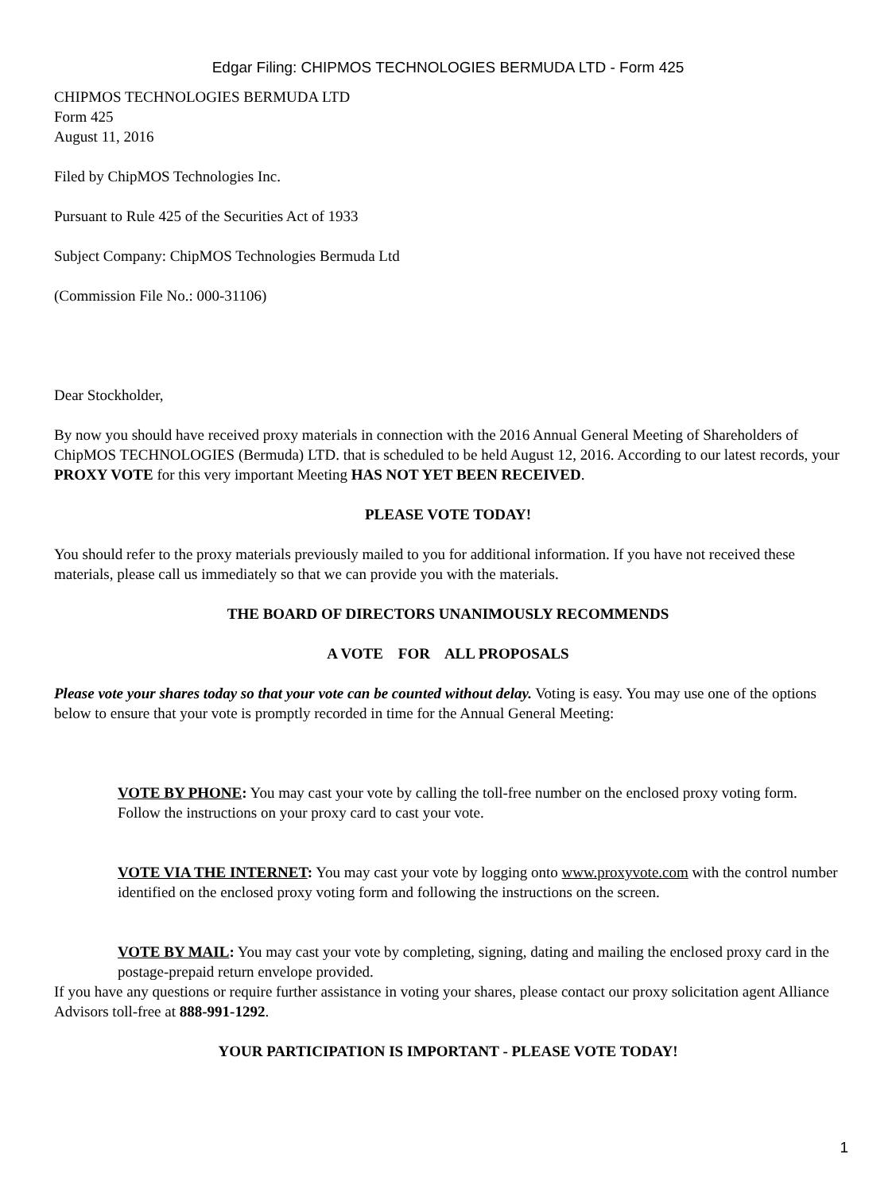Edgar Filing: CHIPMOS TECHNOLOGIES BERMUDA LTD - Form 425
CHIPMOS TECHNOLOGIES BERMUDA LTD
Form 425
August 11, 2016
Filed by ChipMOS Technologies Inc.
Pursuant to Rule 425 of the Securities Act of 1933
Subject Company: ChipMOS Technologies Bermuda Ltd
(Commission File No.: 000-31106)
Dear Stockholder,
By now you should have received proxy materials in connection with the 2016 Annual General Meeting of Shareholders of ChipMOS TECHNOLOGIES (Bermuda) LTD. that is scheduled to be held August 12, 2016. According to our latest records, your PROXY VOTE for this very important Meeting HAS NOT YET BEEN RECEIVED.
PLEASE VOTE TODAY!
You should refer to the proxy materials previously mailed to you for additional information. If you have not received these materials, please call us immediately so that we can provide you with the materials.
THE BOARD OF DIRECTORS UNANIMOUSLY RECOMMENDS
A VOTE FOR ALL PROPOSALS
Please vote your shares today so that your vote can be counted without delay. Voting is easy. You may use one of the options below to ensure that your vote is promptly recorded in time for the Annual General Meeting:
VOTE BY PHONE: You may cast your vote by calling the toll-free number on the enclosed proxy voting form. Follow the instructions on your proxy card to cast your vote.
VOTE VIA THE INTERNET: You may cast your vote by logging onto www.proxyvote.com with the control number identified on the enclosed proxy voting form and following the instructions on the screen.
​VOTE BY MAIL: You may cast your vote by completing, signing, dating and mailing the enclosed proxy card in the postage-prepaid return envelope provided.
If you have any questions or require further assistance in voting your shares, please contact our proxy solicitation agent Alliance Advisors toll-free at 888-991-1292.
YOUR PARTICIPATION IS IMPORTANT - PLEASE VOTE TODAY!
1